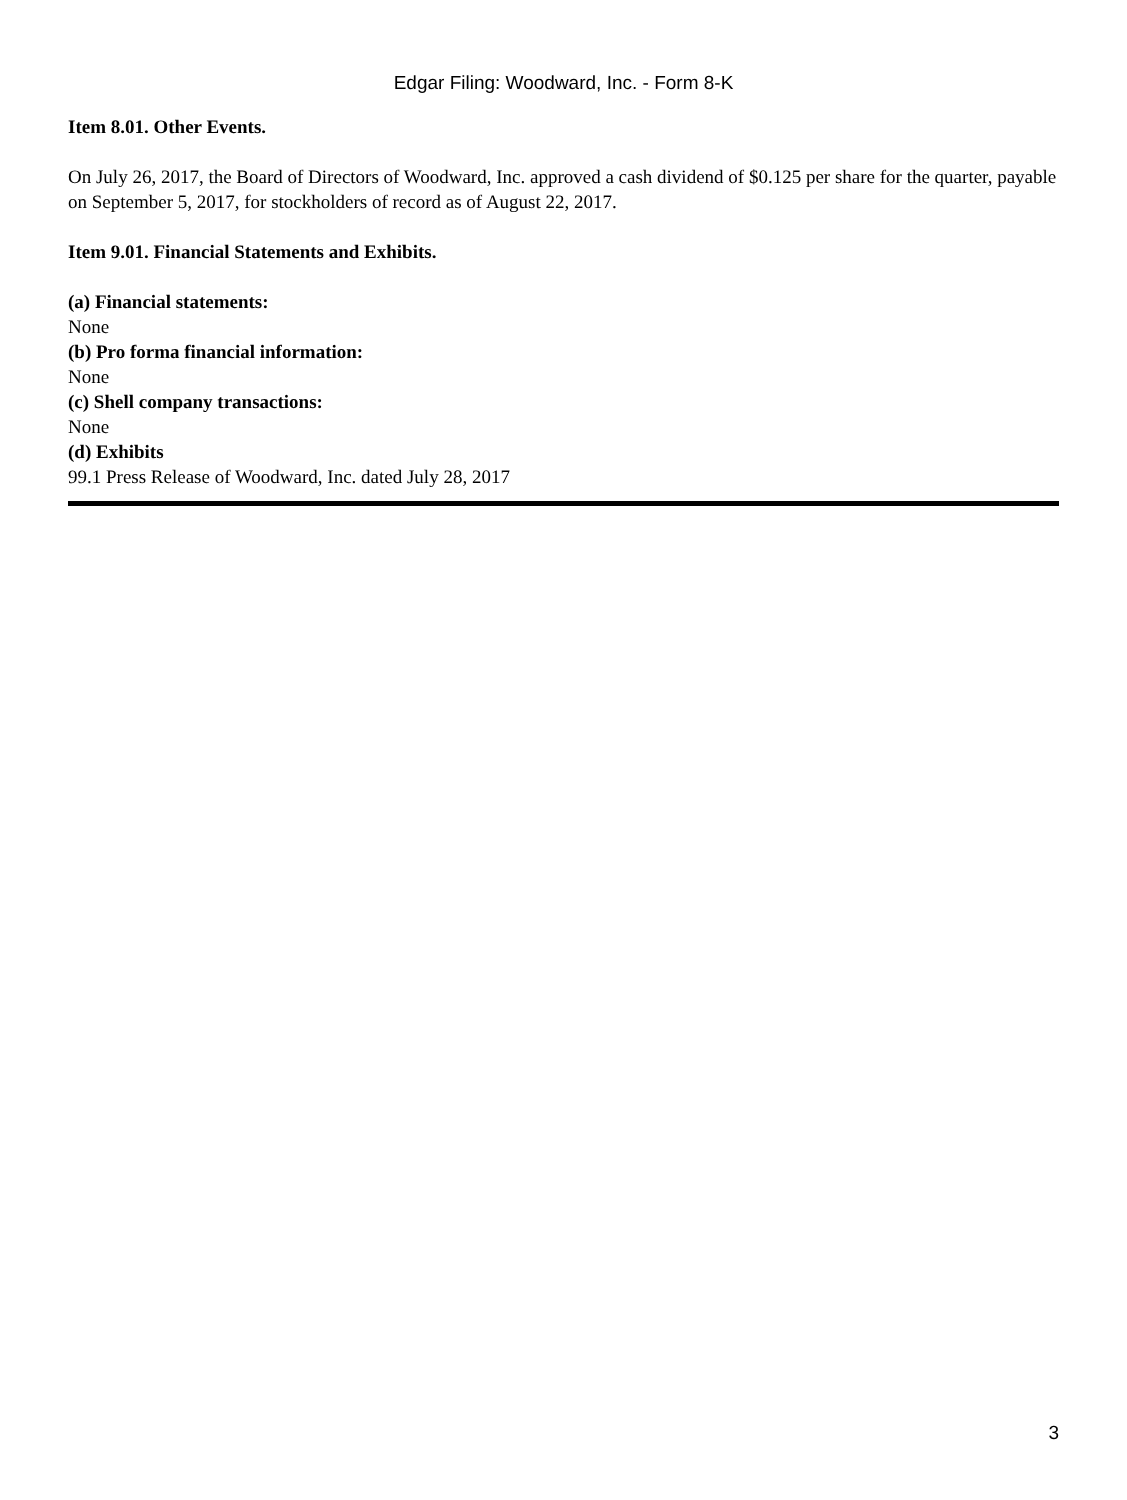Edgar Filing: Woodward, Inc. - Form 8-K
Item 8.01. Other Events.
On July 26, 2017, the Board of Directors of Woodward, Inc. approved a cash dividend of $0.125 per share for the quarter, payable on September 5, 2017, for stockholders of record as of August 22, 2017.
Item 9.01. Financial Statements and Exhibits.
(a) Financial statements:
None
(b) Pro forma financial information:
None
(c) Shell company transactions:
None
(d) Exhibits
99.1 Press Release of Woodward, Inc. dated July 28, 2017
3